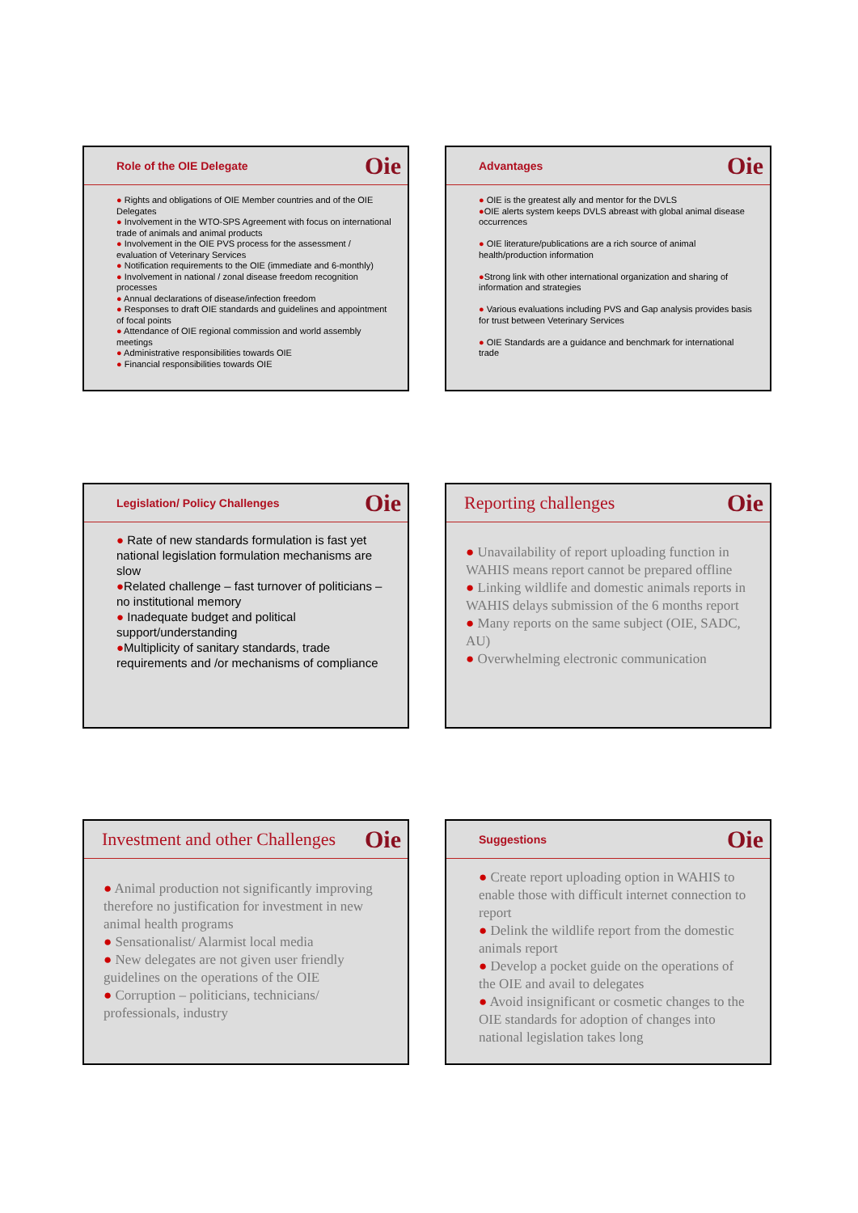Role of the OIE Delegate Oie
● Rights and obligations of OIE Member countries and of the OIE Delegates
● Involvement in the WTO-SPS Agreement with focus on international trade of animals and animal products
● Involvement in the OIE PVS process for the assessment / evaluation of Veterinary Services
● Notification requirements to the OIE (immediate and 6-monthly)
● Involvement in national / zonal disease freedom recognition processes
● Annual declarations of disease/infection freedom
● Responses to draft OIE standards and guidelines and appointment of focal points
● Attendance of OIE regional commission and world assembly meetings
● Administrative responsibilities towards OIE
● Financial responsibilities towards OIE
Advantages Oie
● OIE is the greatest ally and mentor for the DVLS
●OIE alerts system keeps DVLS abreast with global animal disease occurrences
● OIE literature/publications are a rich source of animal health/production information
●Strong link with other international organization and sharing of information and strategies
● Various evaluations including PVS and Gap analysis provides basis for trust between Veterinary Services
● OIE Standards are a guidance and benchmark for international trade
Legislation/ Policy Challenges Oie
● Rate of new standards formulation is fast yet national legislation formulation mechanisms are slow
●Related challenge – fast turnover of politicians – no institutional memory
● Inadequate budget and political support/understanding
●Multiplicity of sanitary standards, trade requirements and /or mechanisms of compliance
Reporting challenges Oie
● Unavailability of report uploading function in WAHIS means report cannot be prepared offline
● Linking wildlife and domestic animals reports in WAHIS delays submission of the 6 months report
● Many reports on the same subject (OIE, SADC, AU)
● Overwhelming electronic communication
Investment and other Challenges Oie
● Animal production not significantly improving therefore no justification for investment in new animal health programs
● Sensationalist/ Alarmist local media
● New delegates are not given user friendly guidelines on the operations of the OIE
● Corruption – politicians, technicians/ professionals, industry
Suggestions Oie
● Create report uploading option in WAHIS to enable those with difficult internet connection to report
● Delink the wildlife report from the domestic animals report
● Develop a pocket guide on the operations of the OIE and avail to delegates
● Avoid insignificant or cosmetic changes to the OIE standards for adoption of changes into national legislation takes long